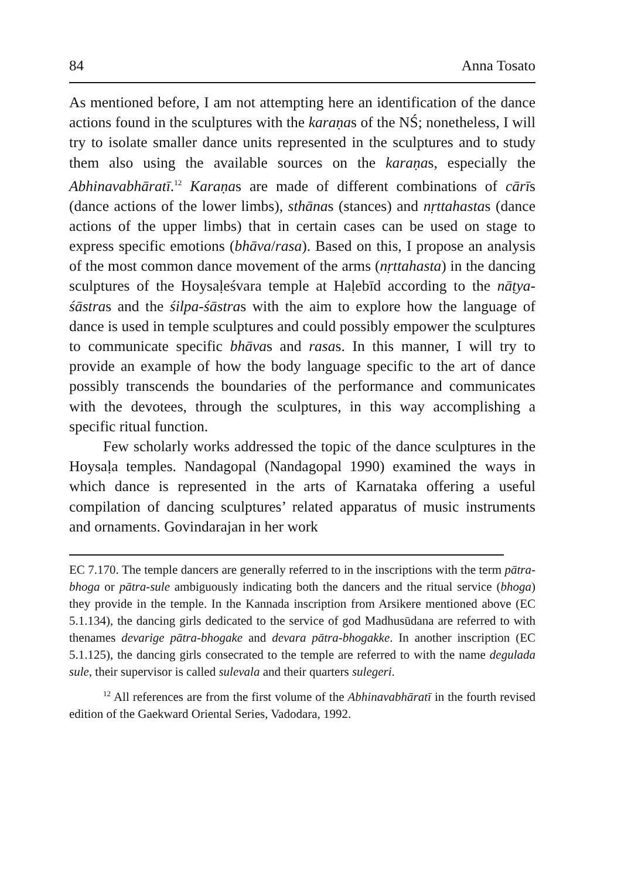84 Anna Tosato
As mentioned before, I am not attempting here an identification of the dance actions found in the sculptures with the karaṇas of the NŚ; nonetheless, I will try to isolate smaller dance units represented in the sculptures and to study them also using the available sources on the karaṇas, especially the Abhinavabhāratī.<sup>12</sup> Karaṇas are made of different combinations of cārīs (dance actions of the lower limbs), sthānas (stances) and nṛttahastas (dance actions of the upper limbs) that in certain cases can be used on stage to express specific emotions (bhāva/rasa). Based on this, I propose an analysis of the most common dance movement of the arms (nṛttahasta) in the dancing sculptures of the Hoysaḷeśvara temple at Haḷebīd according to the nāṭya-śāstras and the śilpa-śāstras with the aim to explore how the language of dance is used in temple sculptures and could possibly empower the sculptures to communicate specific bhāvas and rasas. In this manner, I will try to provide an example of how the body language specific to the art of dance possibly transcends the boundaries of the performance and communicates with the devotees, through the sculptures, in this way accomplishing a specific ritual function.
Few scholarly works addressed the topic of the dance sculptures in the Hoysaḷa temples. Nandagopal (Nandagopal 1990) examined the ways in which dance is represented in the arts of Karnataka offering a useful compilation of dancing sculptures’ related apparatus of music instruments and ornaments. Govindarajan in her work
EC 7.170. The temple dancers are generally referred to in the inscriptions with the term pātra-bhoga or pātra-sule ambiguously indicating both the dancers and the ritual service (bhoga) they provide in the temple. In the Kannada inscription from Arsikere mentioned above (EC 5.1.134), the dancing girls dedicated to the service of god Madhusūdana are referred to with thenames devarige pātra-bhogake and devara pātra-bhogakke. In another inscription (EC 5.1.125), the dancing girls consecrated to the temple are referred to with the name degulada sule, their supervisor is called sulevala and their quarters sulegeri.
<sup>12</sup> All references are from the first volume of the Abhinavabhāratī in the fourth revised edition of the Gaekward Oriental Series, Vadodara, 1992.